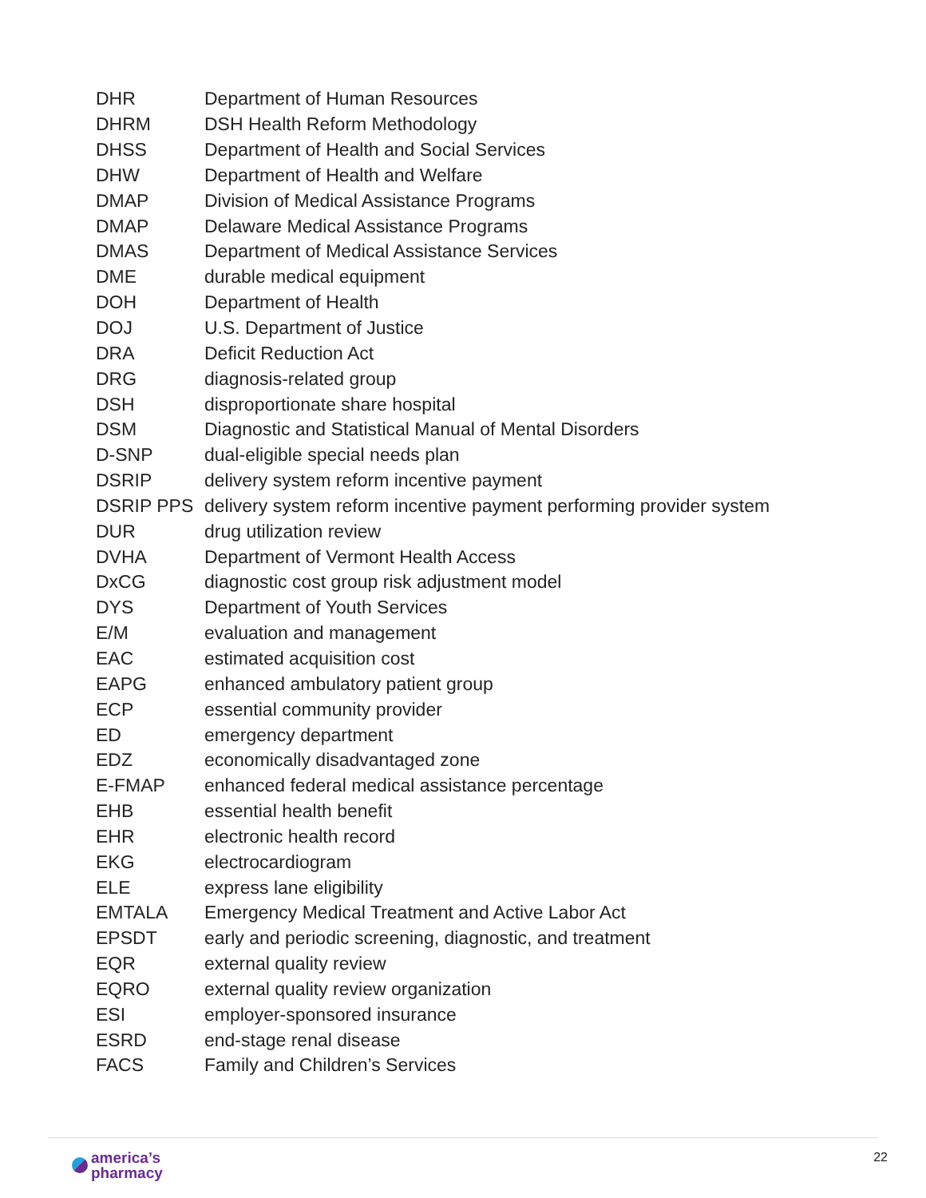| DHR | Department of Human Resources |
| DHRM | DSH Health Reform Methodology |
| DHSS | Department of Health and Social Services |
| DHW | Department of Health and Welfare |
| DMAP | Division of Medical Assistance Programs |
| DMAP | Delaware Medical Assistance Programs |
| DMAS | Department of Medical Assistance Services |
| DME | durable medical equipment |
| DOH | Department of Health |
| DOJ | U.S. Department of Justice |
| DRA | Deficit Reduction Act |
| DRG | diagnosis-related group |
| DSH | disproportionate share hospital |
| DSM | Diagnostic and Statistical Manual of Mental Disorders |
| D-SNP | dual-eligible special needs plan |
| DSRIP | delivery system reform incentive payment |
| DSRIP PPS | delivery system reform incentive payment performing provider system |
| DUR | drug utilization review |
| DVHA | Department of Vermont Health Access |
| DxCG | diagnostic cost group risk adjustment model |
| DYS | Department of Youth Services |
| E/M | evaluation and management |
| EAC | estimated acquisition cost |
| EAPG | enhanced ambulatory patient group |
| ECP | essential community provider |
| ED | emergency department |
| EDZ | economically disadvantaged zone |
| E-FMAP | enhanced federal medical assistance percentage |
| EHB | essential health benefit |
| EHR | electronic health record |
| EKG | electrocardiogram |
| ELE | express lane eligibility |
| EMTALA | Emergency Medical Treatment and Active Labor Act |
| EPSDT | early and periodic screening, diagnostic, and treatment |
| EQR | external quality review |
| EQRO | external quality review organization |
| ESI | employer-sponsored insurance |
| ESRD | end-stage renal disease |
| FACS | Family and Children’s Services |
america’s
pharmacy
22